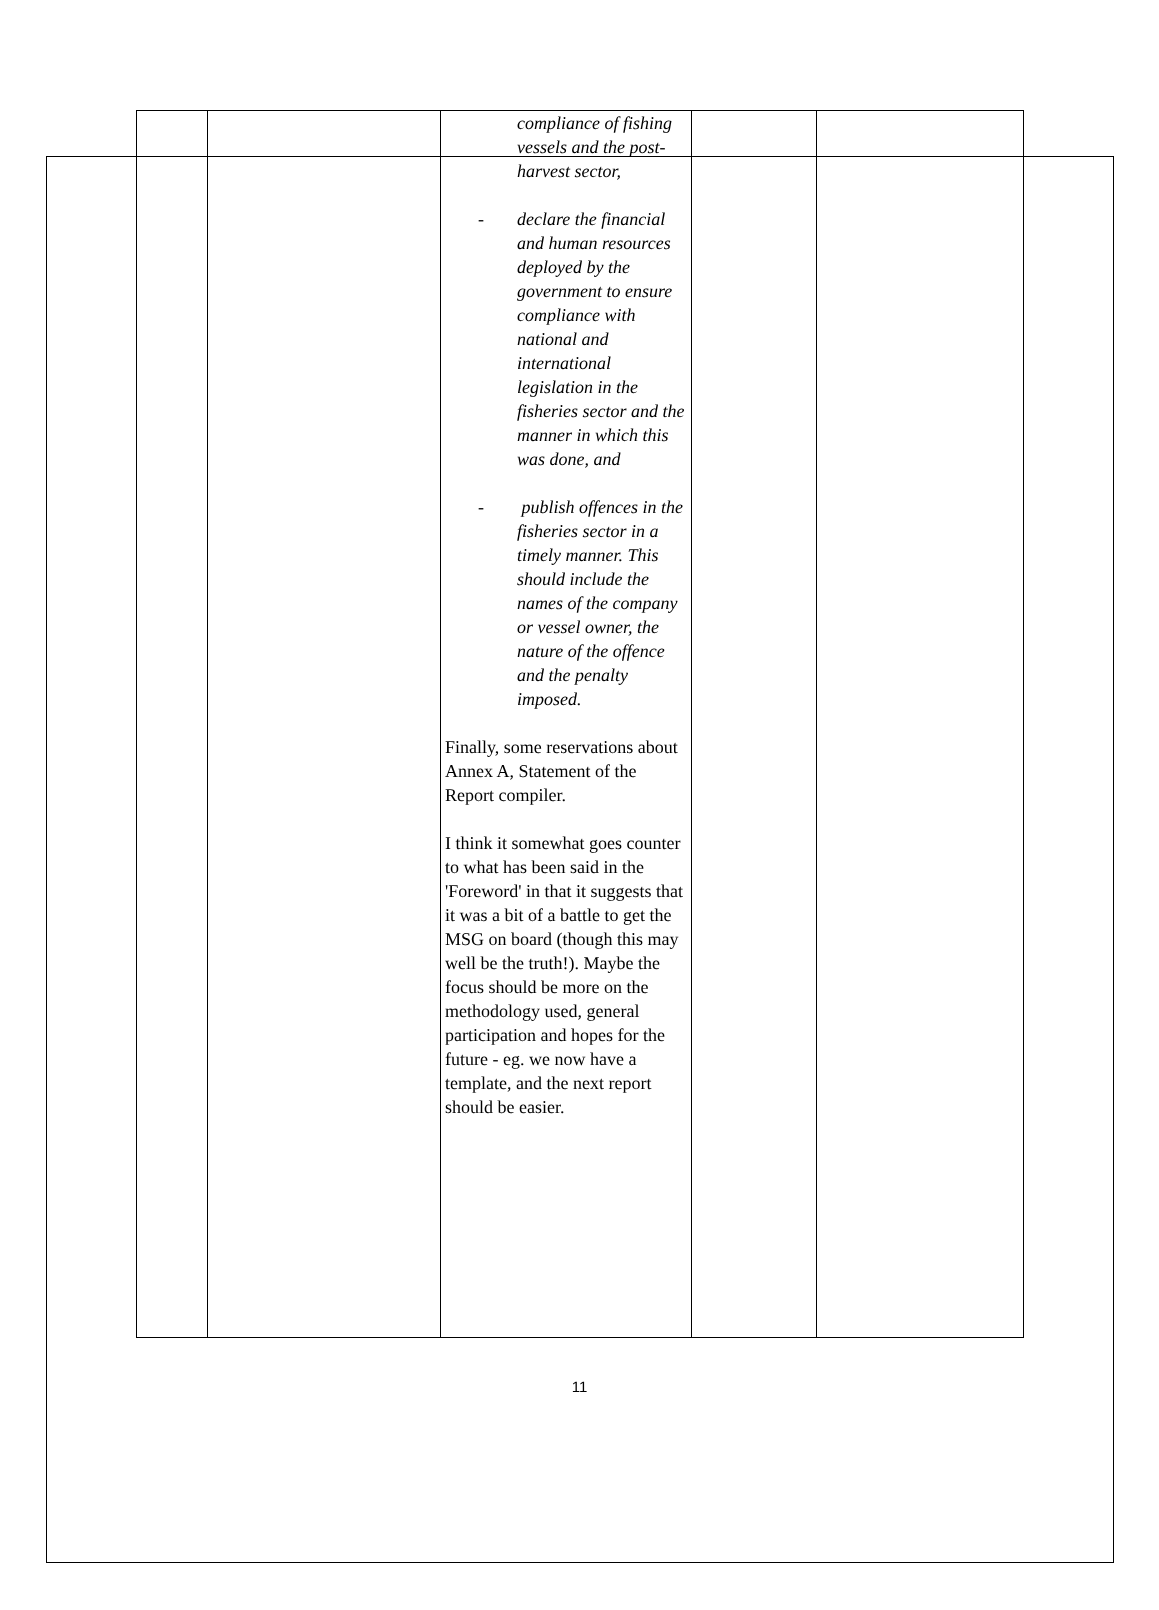| | | compliance of fishing vessels and the post-harvest sector, - declare the financial and human resources deployed by the government to ensure compliance with national and international legislation in the fisheries sector and the manner in which this was done, and - publish offences in the fisheries sector in a timely manner. This should include the names of the company or vessel owner, the nature of the offence and the penalty imposed. Finally, some reservations about Annex A, Statement of the Report compiler. I think it somewhat goes counter to what has been said in the 'Foreword' in that it suggests that it was a bit of a battle to get the MSG on board (though this may well be the truth!). Maybe the focus should be more on the methodology used, general participation and hopes for the future - eg. we now have a template, and the next report should be easier. | | |
11